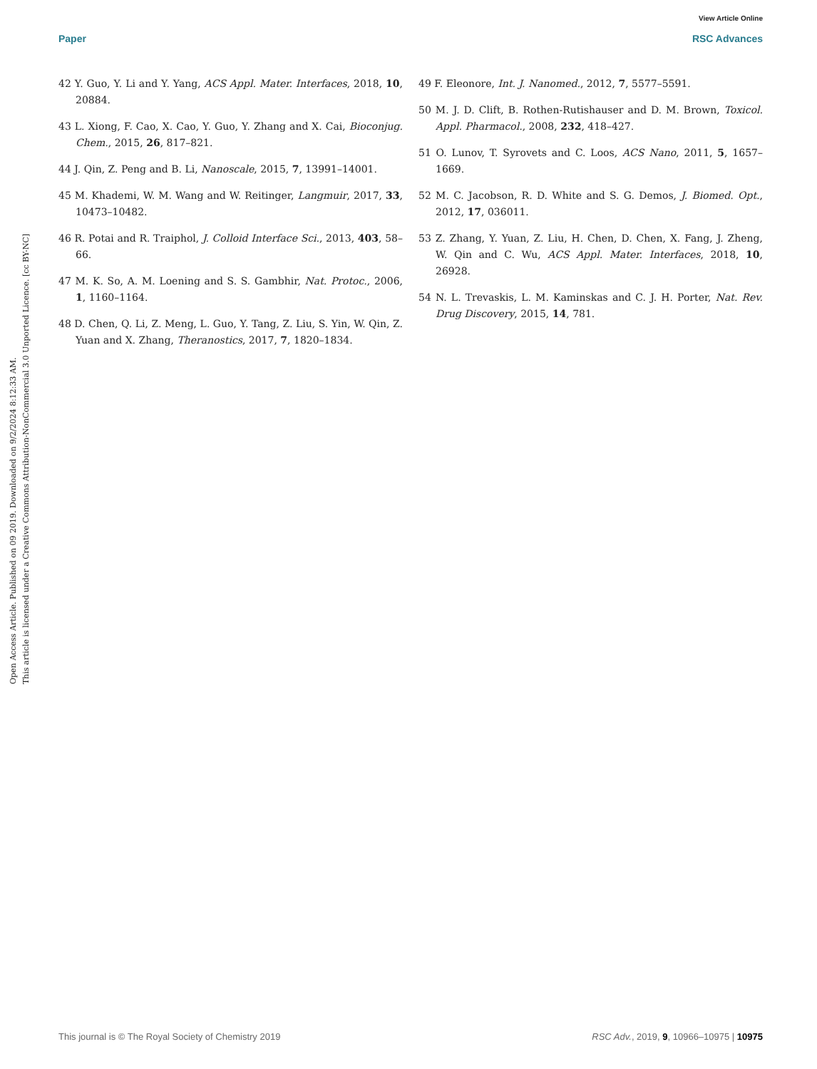View Article Online
Paper RSC Advances
Open Access Article. Published on 09 2019. Downloaded on 9/2/2024 8:12:33 AM.
This article is licensed under a Creative Commons Attribution-NonCommercial 3.0 Unported Licence. [cc BY-NC]
42 Y. Guo, Y. Li and Y. Yang, ACS Appl. Mater. Interfaces, 2018, 10, 20884.
43 L. Xiong, F. Cao, X. Cao, Y. Guo, Y. Zhang and X. Cai, Bioconjug. Chem., 2015, 26, 817–821.
44 J. Qin, Z. Peng and B. Li, Nanoscale, 2015, 7, 13991–14001.
45 M. Khademi, W. M. Wang and W. Reitinger, Langmuir, 2017, 33, 10473–10482.
46 R. Potai and R. Traiphol, J. Colloid Interface Sci., 2013, 403, 58–66.
47 M. K. So, A. M. Loening and S. S. Gambhir, Nat. Protoc., 2006, 1, 1160–1164.
48 D. Chen, Q. Li, Z. Meng, L. Guo, Y. Tang, Z. Liu, S. Yin, W. Qin, Z. Yuan and X. Zhang, Theranostics, 2017, 7, 1820–1834.
49 F. Eleonore, Int. J. Nanomed., 2012, 7, 5577–5591.
50 M. J. D. Clift, B. Rothen-Rutishauser and D. M. Brown, Toxicol. Appl. Pharmacol., 2008, 232, 418–427.
51 O. Lunov, T. Syrovets and C. Loos, ACS Nano, 2011, 5, 1657–1669.
52 M. C. Jacobson, R. D. White and S. G. Demos, J. Biomed. Opt., 2012, 17, 036011.
53 Z. Zhang, Y. Yuan, Z. Liu, H. Chen, D. Chen, X. Fang, J. Zheng, W. Qin and C. Wu, ACS Appl. Mater. Interfaces, 2018, 10, 26928.
54 N. L. Trevaskis, L. M. Kaminskas and C. J. H. Porter, Nat. Rev. Drug Discovery, 2015, 14, 781.
This journal is © The Royal Society of Chemistry 2019 RSC Adv., 2019, 9, 10966–10975 | 10975